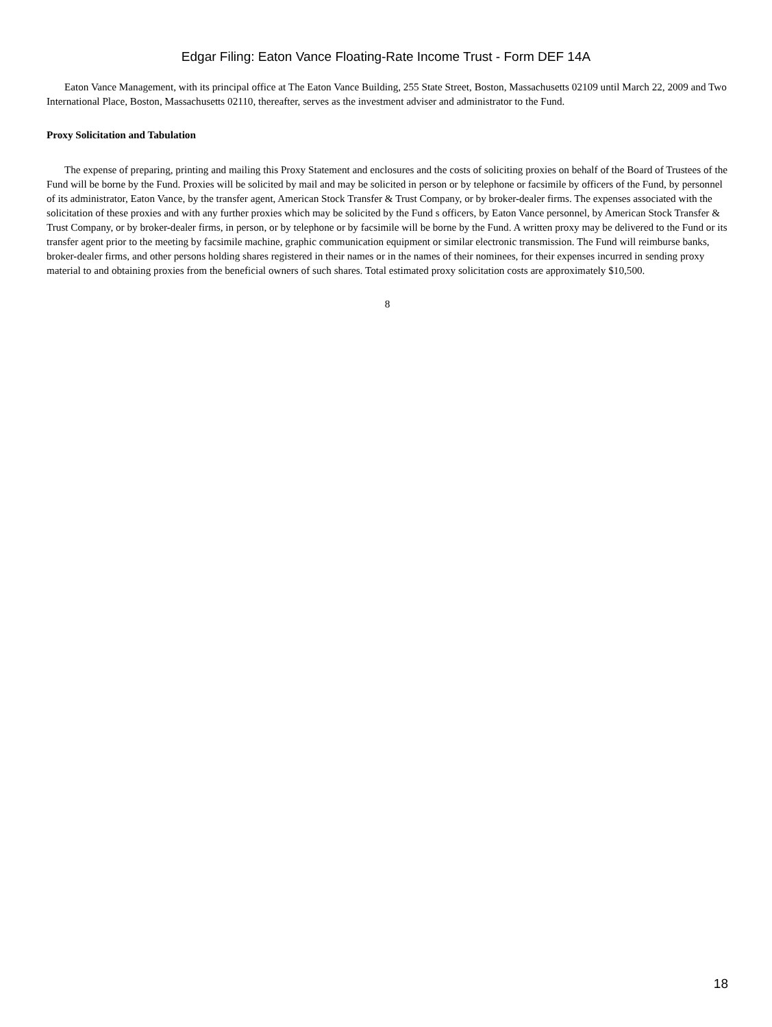Edgar Filing: Eaton Vance Floating-Rate Income Trust - Form DEF 14A
Eaton Vance Management, with its principal office at The Eaton Vance Building, 255 State Street, Boston, Massachusetts 02109 until March 22, 2009 and Two International Place, Boston, Massachusetts 02110, thereafter, serves as the investment adviser and administrator to the Fund.
Proxy Solicitation and Tabulation
The expense of preparing, printing and mailing this Proxy Statement and enclosures and the costs of soliciting proxies on behalf of the Board of Trustees of the Fund will be borne by the Fund. Proxies will be solicited by mail and may be solicited in person or by telephone or facsimile by officers of the Fund, by personnel of its administrator, Eaton Vance, by the transfer agent, American Stock Transfer & Trust Company, or by broker-dealer firms. The expenses associated with the solicitation of these proxies and with any further proxies which may be solicited by the Fund s officers, by Eaton Vance personnel, by American Stock Transfer & Trust Company, or by broker-dealer firms, in person, or by telephone or by facsimile will be borne by the Fund. A written proxy may be delivered to the Fund or its transfer agent prior to the meeting by facsimile machine, graphic communication equipment or similar electronic transmission. The Fund will reimburse banks, broker-dealer firms, and other persons holding shares registered in their names or in the names of their nominees, for their expenses incurred in sending proxy material to and obtaining proxies from the beneficial owners of such shares. Total estimated proxy solicitation costs are approximately $10,500.
8
18